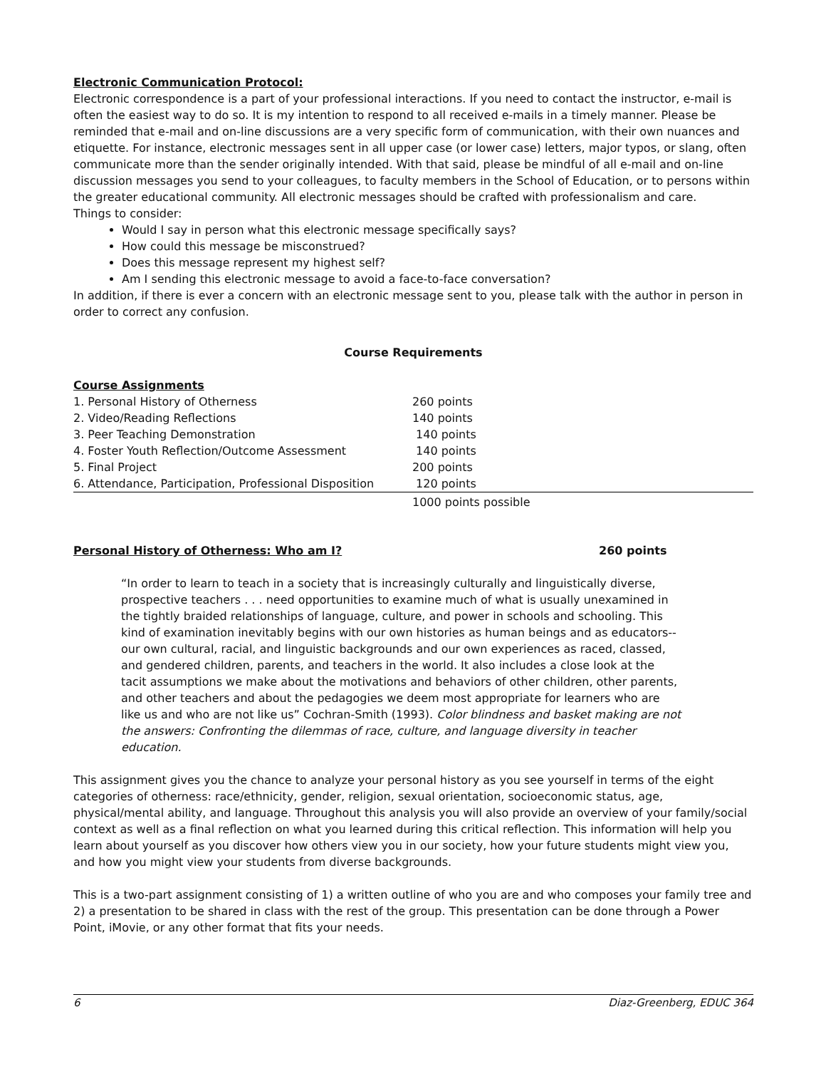Electronic Communication Protocol:
Electronic correspondence is a part of your professional interactions. If you need to contact the instructor, e-mail is often the easiest way to do so. It is my intention to respond to all received e-mails in a timely manner. Please be reminded that e-mail and on-line discussions are a very specific form of communication, with their own nuances and etiquette. For instance, electronic messages sent in all upper case (or lower case) letters, major typos, or slang, often communicate more than the sender originally intended. With that said, please be mindful of all e-mail and on-line discussion messages you send to your colleagues, to faculty members in the School of Education, or to persons within the greater educational community. All electronic messages should be crafted with professionalism and care.
Things to consider:
Would I say in person what this electronic message specifically says?
How could this message be misconstrued?
Does this message represent my highest self?
Am I sending this electronic message to avoid a face-to-face conversation?
In addition, if there is ever a concern with an electronic message sent to you, please talk with the author in person in order to correct any confusion.
Course Requirements
Course Assignments
| 1. Personal History of Otherness | 260 points |
| 2. Video/Reading Reflections | 140 points |
| 3. Peer Teaching Demonstration | 140 points |
| 4. Foster Youth Reflection/Outcome Assessment | 140 points |
| 5. Final Project | 200 points |
| 6. Attendance, Participation, Professional Disposition | 120 points |
| | 1000 points possible |
Personal History of Otherness: Who am I? 260 points
“In order to learn to teach in a society that is increasingly culturally and linguistically diverse, prospective teachers . . . need opportunities to examine much of what is usually unexamined in the tightly braided relationships of language, culture, and power in schools and schooling. This kind of examination inevitably begins with our own histories as human beings and as educators--our own cultural, racial, and linguistic backgrounds and our own experiences as raced, classed, and gendered children, parents, and teachers in the world. It also includes a close look at the tacit assumptions we make about the motivations and behaviors of other children, other parents, and other teachers and about the pedagogies we deem most appropriate for learners who are like us and who are not like us” Cochran-Smith (1993). Color blindness and basket making are not the answers: Confronting the dilemmas of race, culture, and language diversity in teacher education.
This assignment gives you the chance to analyze your personal history as you see yourself in terms of the eight categories of otherness: race/ethnicity, gender, religion, sexual orientation, socioeconomic status, age, physical/mental ability, and language. Throughout this analysis you will also provide an overview of your family/social context as well as a final reflection on what you learned during this critical reflection. This information will help you learn about yourself as you discover how others view you in our society, how your future students might view you, and how you might view your students from diverse backgrounds.
This is a two-part assignment consisting of 1) a written outline of who you are and who composes your family tree and 2) a presentation to be shared in class with the rest of the group. This presentation can be done through a Power Point, iMovie, or any other format that fits your needs.
6 Diaz-Greenberg, EDUC 364